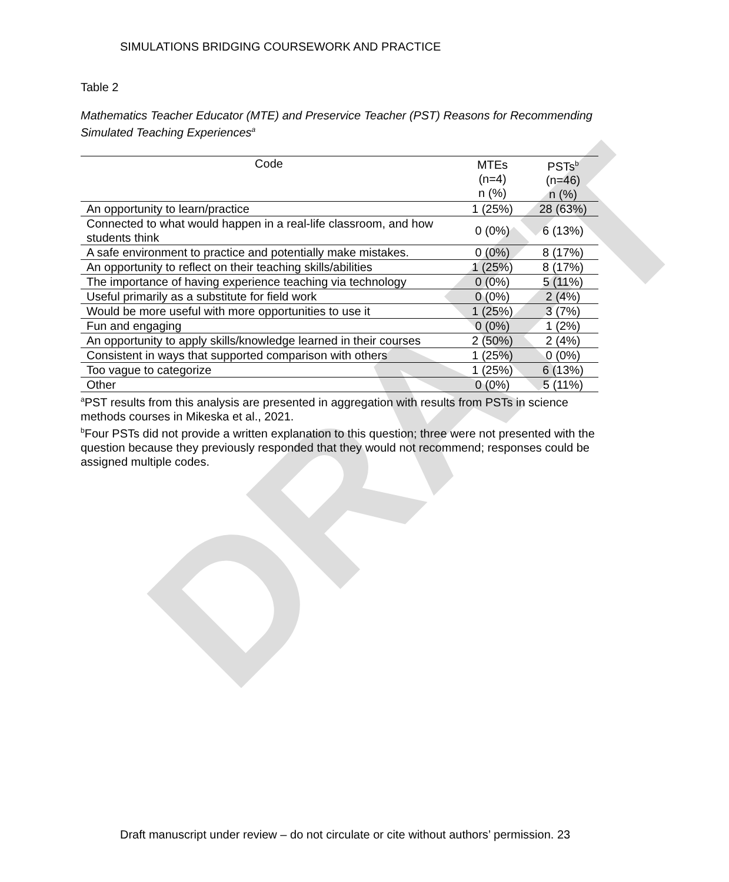DRAFT
SIMULATIONS BRIDGING COURSEWORK AND PRACTICE
Table 2
Mathematics Teacher Educator (MTE) and Preservice Teacher (PST) Reasons for Recommending Simulated Teaching Experiences<sup>a</sup>
| Code | MTEs (n=4) n (%) | PSTs<sup>b</sup> (n=46) n (%) |
| --- | --- | --- |
| An opportunity to learn/practice | 1 (25%) | 28 (63%) |
| Connected to what would happen in a real-life classroom, and how students think | 0 (0%) | 6 (13%) |
| A safe environment to practice and potentially make mistakes. | 0 (0%) | 8 (17%) |
| An opportunity to reflect on their teaching skills/abilities | 1 (25%) | 8 (17%) |
| The importance of having experience teaching via technology | 0 (0%) | 5 (11%) |
| Useful primarily as a substitute for field work | 0 (0%) | 2 (4%) |
| Would be more useful with more opportunities to use it | 1 (25%) | 3 (7%) |
| Fun and engaging | 0 (0%) | 1 (2%) |
| An opportunity to apply skills/knowledge learned in their courses | 2 (50%) | 2 (4%) |
| Consistent in ways that supported comparison with others | 1 (25%) | 0 (0%) |
| Too vague to categorize | 1 (25%) | 6 (13%) |
| Other | 0 (0%) | 5 (11%) |
<sup>a</sup> PST results from this analysis are presented in aggregation with results from PSTs in science methods courses in Mikeska et al., 2021.
<sup>b</sup> Four PSTs did not provide a written explanation to this question; three were not presented with the question because they previously responded that they would not recommend; responses could be assigned multiple codes.
Draft manuscript under review – do not circulate or cite without authors’ permission. 23